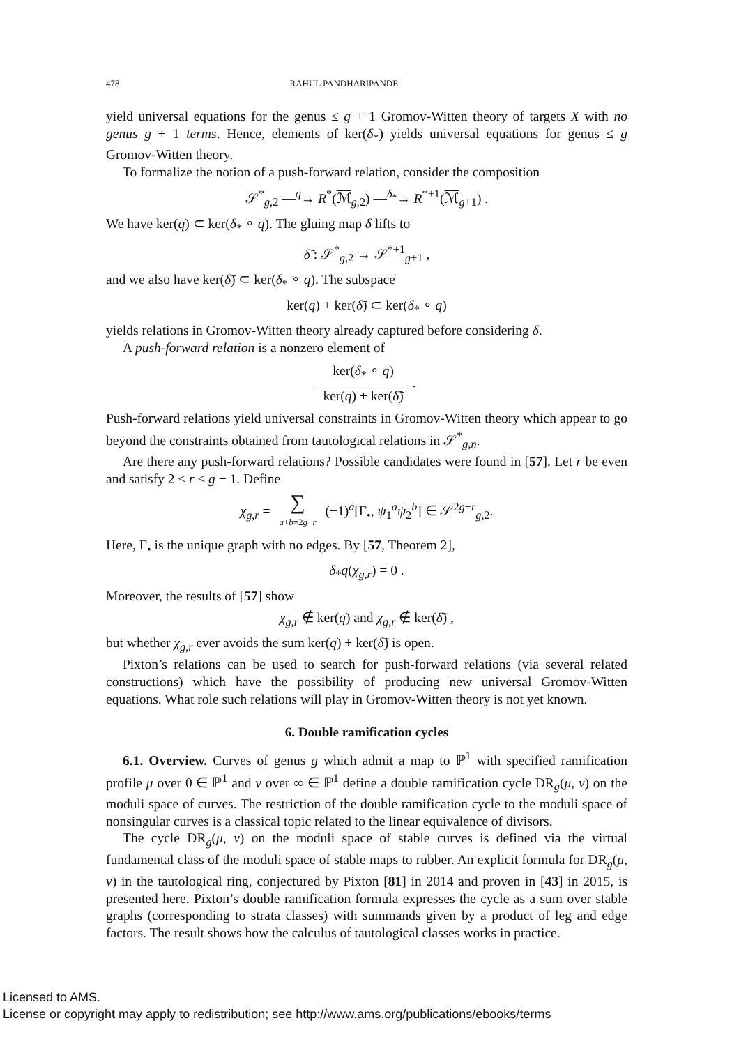478 RAHUL PANDHARIPANDE
yield universal equations for the genus ≤ g + 1 Gromov-Witten theory of targets X with no genus g + 1 terms. Hence, elements of ker(δ<sub>*</sub>) yields universal equations for genus ≤ g Gromov-Witten theory.
To formalize the notion of a push-forward relation, consider the composition
𝒮<sup>*</sup><sub>g,2</sub> —<sup>q</sup>→ R<sup>*</sup>(ℳ<sub>g,2</sub>) —<sup>δ<sub>*</sub></sup>→ R<sup>*+1</sup>(ℳ<sub>g+1</sub>) .
We have ker(q) ⊂ ker(δ<sub>*</sub> ∘ q). The gluing map δ lifts to
δ̃ : 𝒮<sup>*</sup><sub>g,2</sub> → 𝒮<sup>*+1</sup><sub>g+1</sub> ,
and we also have ker(δ̃) ⊂ ker(δ<sub>*</sub> ∘ q). The subspace
ker(q) + ker(δ̃) ⊂ ker(δ<sub>*</sub> ∘ q)
yields relations in Gromov-Witten theory already captured before considering δ.
A push-forward relation is a nonzero element of
ker(δ<sub>*</sub> ∘ q) ker(q) + ker(δ̃) .
Push-forward relations yield universal constraints in Gromov-Witten theory which appear to go beyond the constraints obtained from tautological relations in 𝒮<sup>*</sup><sub>g,n</sub>.
Are there any push-forward relations? Possible candidates were found in [57]. Let r be even and satisfy 2 ≤ r ≤ g − 1. Define
χ<sub>g,r</sub> = ∑ a+b=2g+r (−1)<sup>a</sup>[Γ<sub>•</sub>, ψ<sub>1</sub><sup>a</sup>ψ<sub>2</sub><sup>b</sup>] ∈ 𝒮<sup>2g+r</sup><sub>g,2</sub>.
Here, Γ<sub>•</sub> is the unique graph with no edges. By [57, Theorem 2],
δ<sub>*</sub>q(χ<sub>g,r</sub>) = 0 .
Moreover, the results of [57] show
χ<sub>g,r</sub> ∉ ker(q) and χ<sub>g,r</sub> ∉ ker(δ̃) ,
but whether χ<sub>g,r</sub> ever avoids the sum ker(q) + ker(δ̃) is open.
Pixton’s relations can be used to search for push-forward relations (via several related constructions) which have the possibility of producing new universal Gromov-Witten equations. What role such relations will play in Gromov-Witten theory is not yet known.
6. Double ramification cycles
6.1. Overview. Curves of genus g which admit a map to ℙ<sup>1</sup> with specified ramification profile μ over 0 ∈ ℙ<sup>1</sup> and ν over ∞ ∈ ℙ<sup>1</sup> define a double ramification cycle DR<sub>g</sub>(μ, ν) on the moduli space of curves. The restriction of the double ramification cycle to the moduli space of nonsingular curves is a classical topic related to the linear equivalence of divisors.
The cycle DR<sub>g</sub>(μ, ν) on the moduli space of stable curves is defined via the virtual fundamental class of the moduli space of stable maps to rubber. An explicit formula for DR<sub>g</sub>(μ, ν) in the tautological ring, conjectured by Pixton [81] in 2014 and proven in [43] in 2015, is presented here. Pixton’s double ramification formula expresses the cycle as a sum over stable graphs (corresponding to strata classes) with summands given by a product of leg and edge factors. The result shows how the calculus of tautological classes works in practice.
Licensed to AMS.
License or copyright may apply to redistribution; see http://www.ams.org/publications/ebooks/terms